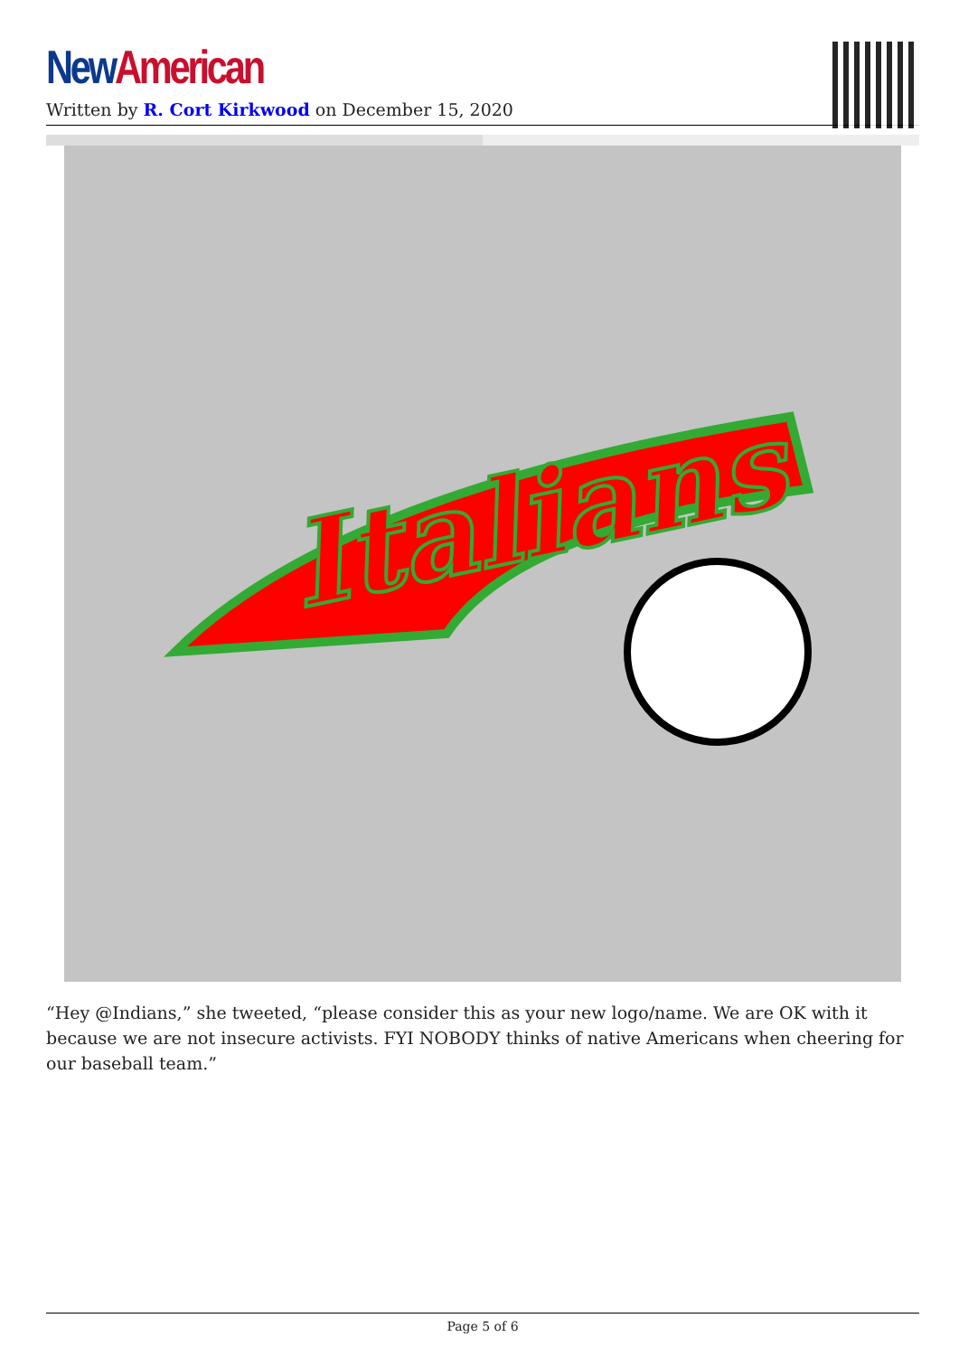New American
Written by R. Cort Kirkwood on December 15, 2020
Italians
“Hey @Indians,” she tweeted, “please consider this as your new logo/name. We are OK with it because we are not insecure activists. FYI NOBODY thinks of native Americans when cheering for our baseball team.”
Page 5 of 6